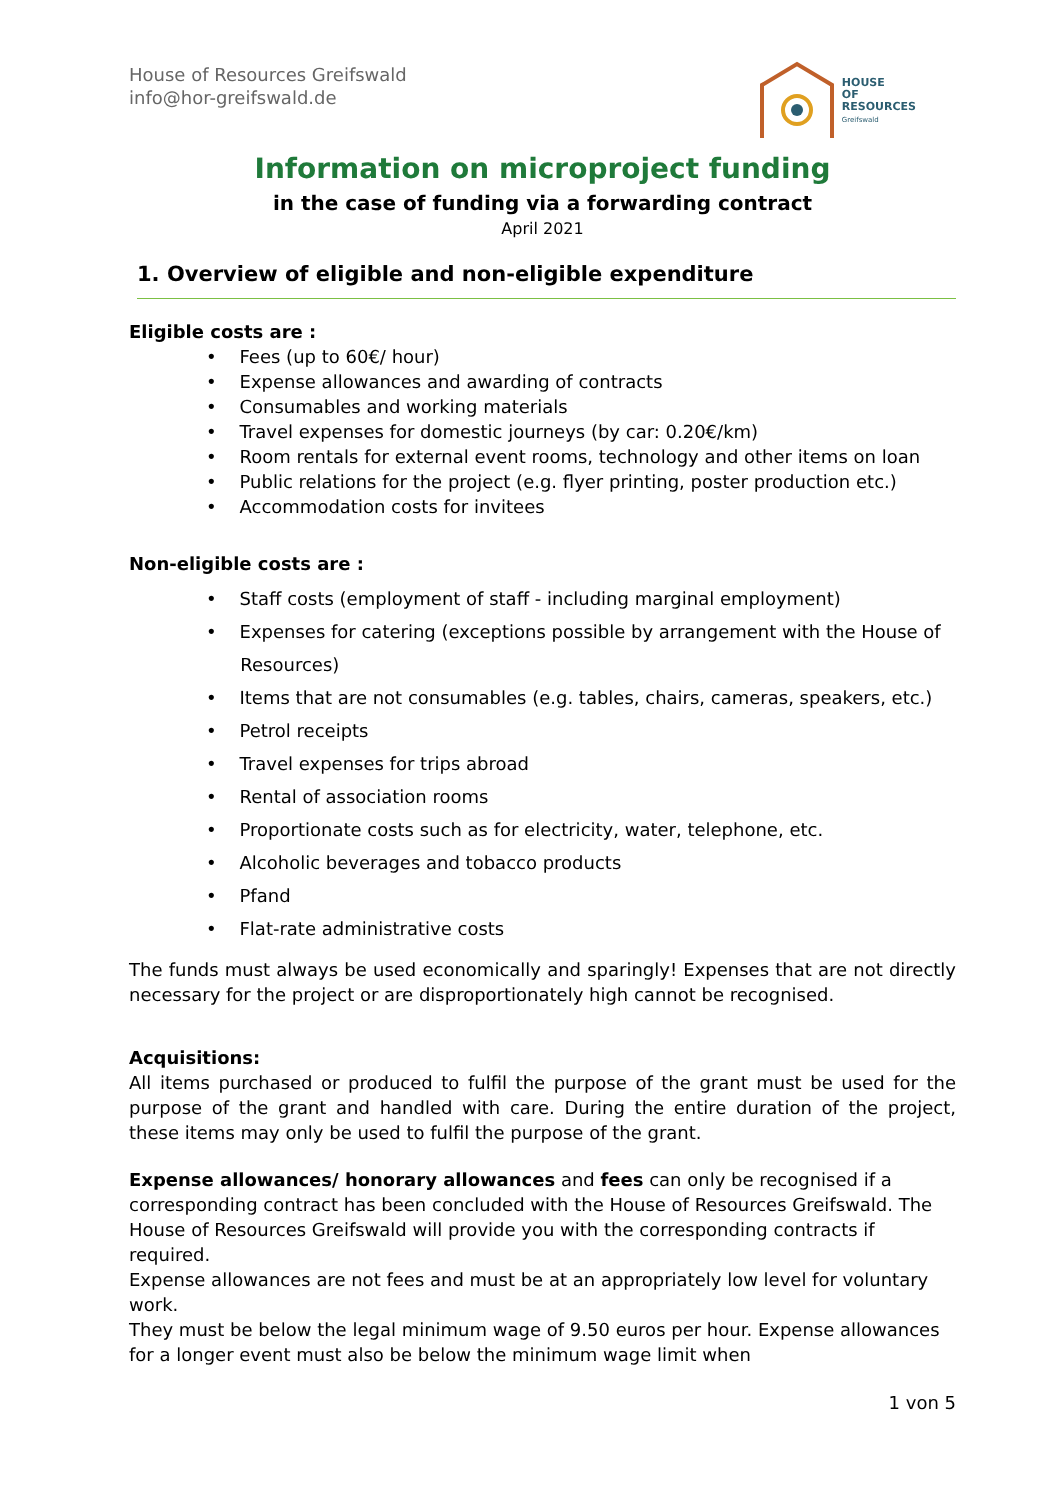House of Resources Greifswald
info@hor-greifswald.de
HOUSE
OF
RESOURCES
Greifswald
Information on microproject funding
in the case of funding via a forwarding contract
April 2021
1. Overview of eligible and non-eligible expenditure
Eligible costs are :
• Fees (up to 60€/ hour)
• Expense allowances and awarding of contracts
• Consumables and working materials
• Travel expenses for domestic journeys (by car: 0.20€/km)
• Room rentals for external event rooms, technology and other items on loan
• Public relations for the project (e.g. flyer printing, poster production etc.)
• Accommodation costs for invitees
Non-eligible costs are :
• Staff costs (employment of staff - including marginal employment)
• Expenses for catering (exceptions possible by arrangement with the House of
Resources)
• Items that are not consumables (e.g. tables, chairs, cameras, speakers, etc.)
• Petrol receipts
• Travel expenses for trips abroad
• Rental of association rooms
• Proportionate costs such as for electricity, water, telephone, etc.
• Alcoholic beverages and tobacco products
• Pfand
• Flat-rate administrative costs
The funds must always be used economically and sparingly! Expenses that are not directly necessary for the project or are disproportionately high cannot be recognised.
Acquisitions:
All items purchased or produced to fulfil the purpose of the grant must be used for the purpose of the grant and handled with care. During the entire duration of the project, these items may only be used to fulfil the purpose of the grant.
Expense allowances/ honorary allowances and fees can only be recognised if a corresponding contract has been concluded with the House of Resources Greifswald. The House of Resources Greifswald will provide you with the corresponding contracts if required.
Expense allowances are not fees and must be at an appropriately low level for voluntary work.
They must be below the legal minimum wage of 9.50 euros per hour. Expense allowances for a longer event must also be below the minimum wage limit when
1 von 5